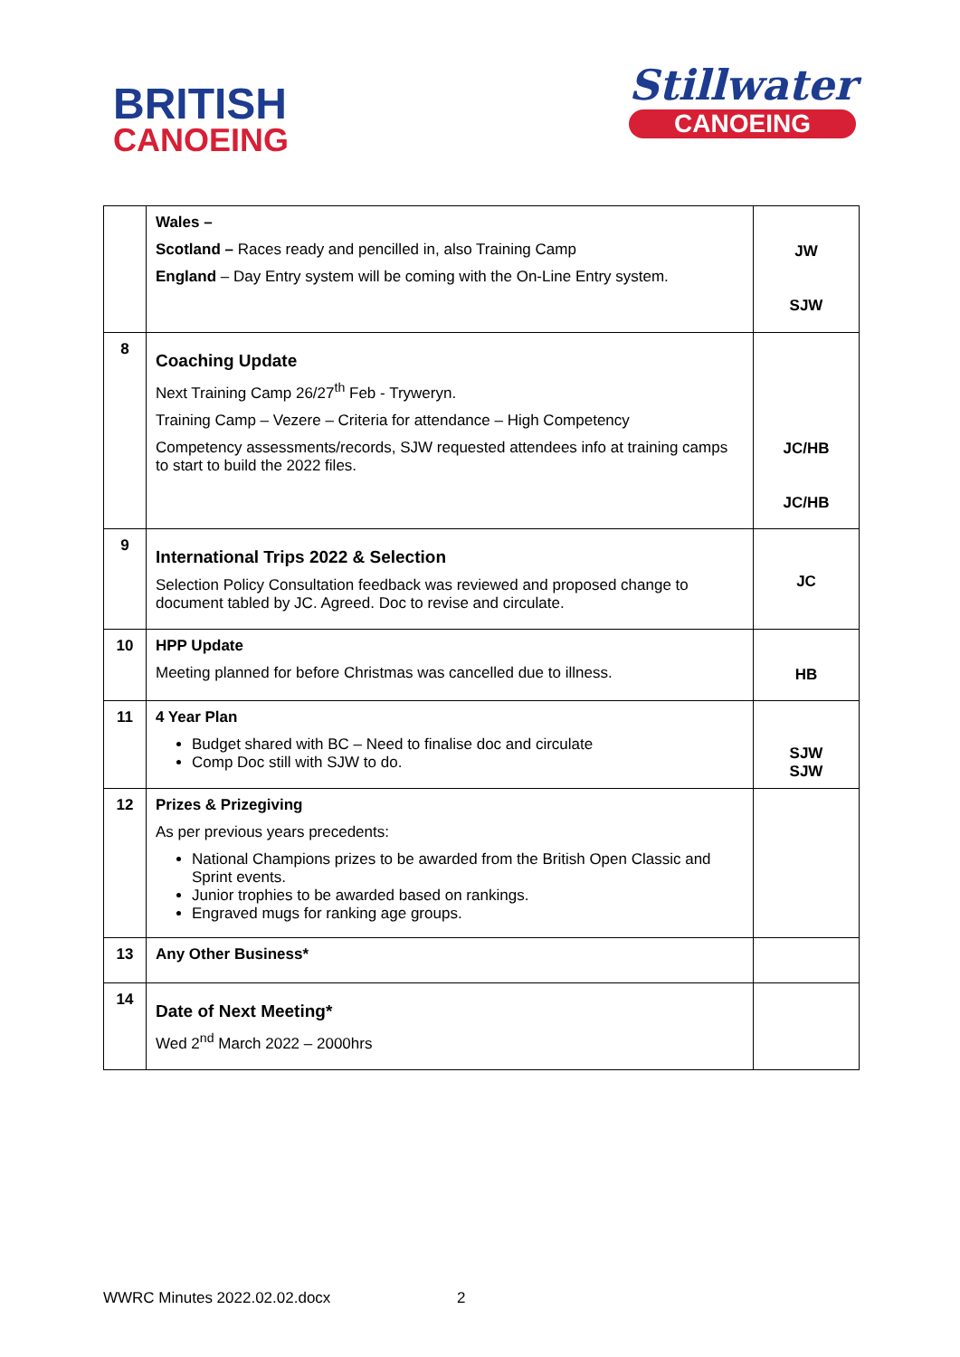BRITISH
CANOEING
Stillwater
CANOEING
| | Wales – Scotland – Races ready and pencilled in, also Training Camp England – Day Entry system will be coming with the On-Line Entry system. | JW SJW |
| 8 | Coaching Update Next Training Camp 26/27<sup>th</sup> Feb - Tryweryn. Training Camp – Vezere – Criteria for attendance – High Competency Competency assessments/records, SJW requested attendees info at training camps to start to build the 2022 files. | JC/HB JC/HB |
| 9 | International Trips 2022 & Selection Selection Policy Consultation feedback was reviewed and proposed change to document tabled by JC. Agreed. Doc to revise and circulate. | JC |
| 10 | HPP Update Meeting planned for before Christmas was cancelled due to illness. | HB |
| 11 | 4 Year Plan Budget shared with BC – Need to finalise doc and circulate Comp Doc still with SJW to do. | SJW SJW |
| 12 | Prizes & Prizegiving As per previous years precedents: National Champions prizes to be awarded from the British Open Classic and Sprint events. Junior trophies to be awarded based on rankings. Engraved mugs for ranking age groups. | |
| 13 | Any Other Business* | |
| 14 | Date of Next Meeting* Wed 2<sup>nd</sup> March 2022 – 2000hrs | |
WWRC Minutes 2022.02.02.docx 2